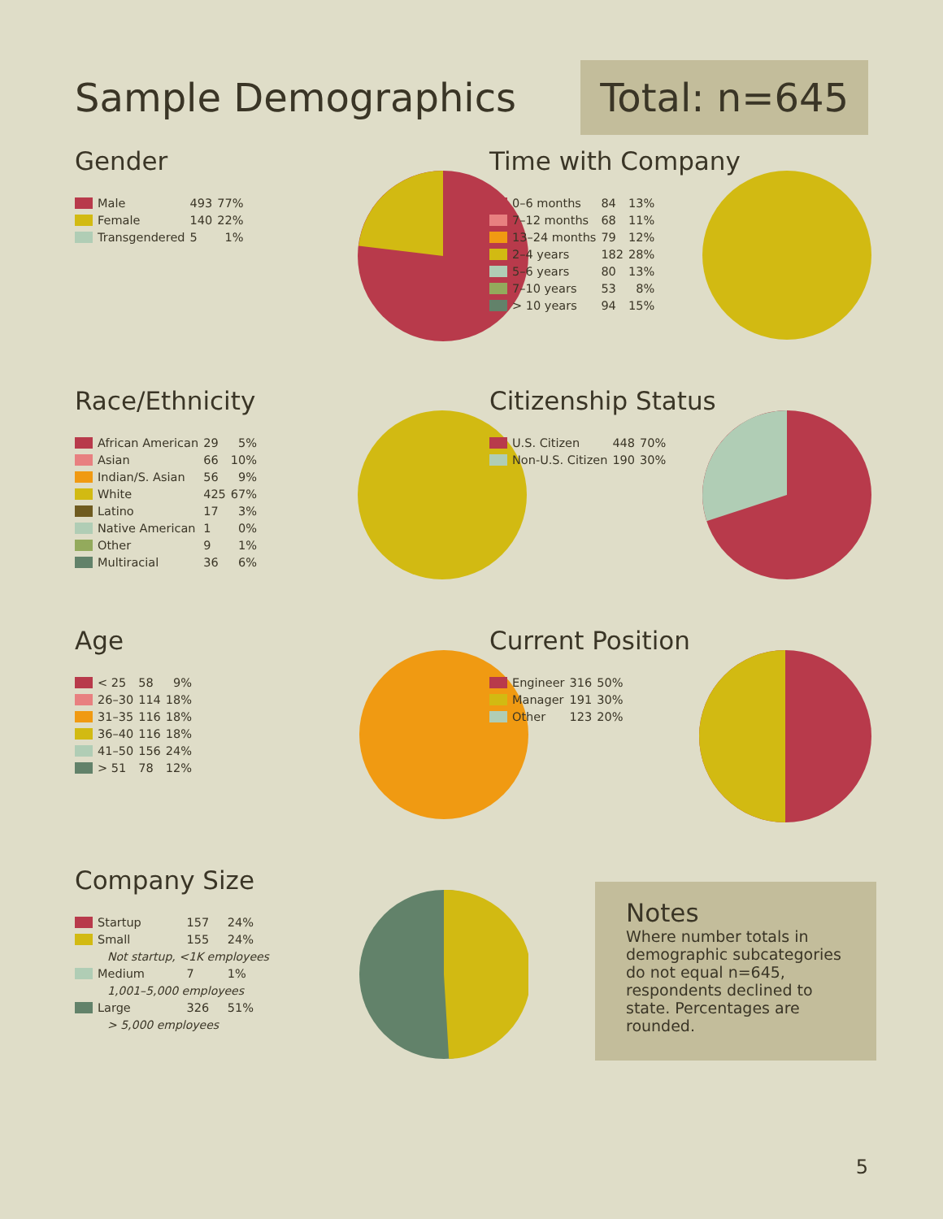Sample Demographics
Total: n=645
Gender
| Male | 493 | 77% |
| Female | 140 | 22% |
| Transgendered | 5 | 1% |
Time with Company
| 0–6 months | 84 | 13% |
| 7–12 months | 68 | 11% |
| 13–24 months | 79 | 12% |
| 2–4 years | 182 | 28% |
| 5–6 years | 80 | 13% |
| 7–10 years | 53 | 8% |
| > 10 years | 94 | 15% |
Race/Ethnicity
| African American | 29 | 5% |
| Asian | 66 | 10% |
| Indian/S. Asian | 56 | 9% |
| White | 425 | 67% |
| Latino | 17 | 3% |
| Native American | 1 | 0% |
| Other | 9 | 1% |
| Multiracial | 36 | 6% |
Citizenship Status
| U.S. Citizen | 448 | 70% |
| Non-U.S. Citizen | 190 | 30% |
Age
| < 25 | 58 | 9% |
| 26–30 | 114 | 18% |
| 31–35 | 116 | 18% |
| 36–40 | 116 | 18% |
| 41–50 | 156 | 24% |
| > 51 | 78 | 12% |
Current Position
| Engineer | 316 | 50% |
| Manager | 191 | 30% |
| Other | 123 | 20% |
Company Size
| Startup | 157 | 24% |
| Small | 155 | 24% |
| Not startup, <1K employees | | |
| Medium | 7 | 1% |
| 1,001–5,000 employees | | |
| Large | 326 | 51% |
| > 5,000 employees | | |
Notes
Where number totals in demographic subcategories do not equal n=645, respondents declined to state. Percentages are rounded.
5